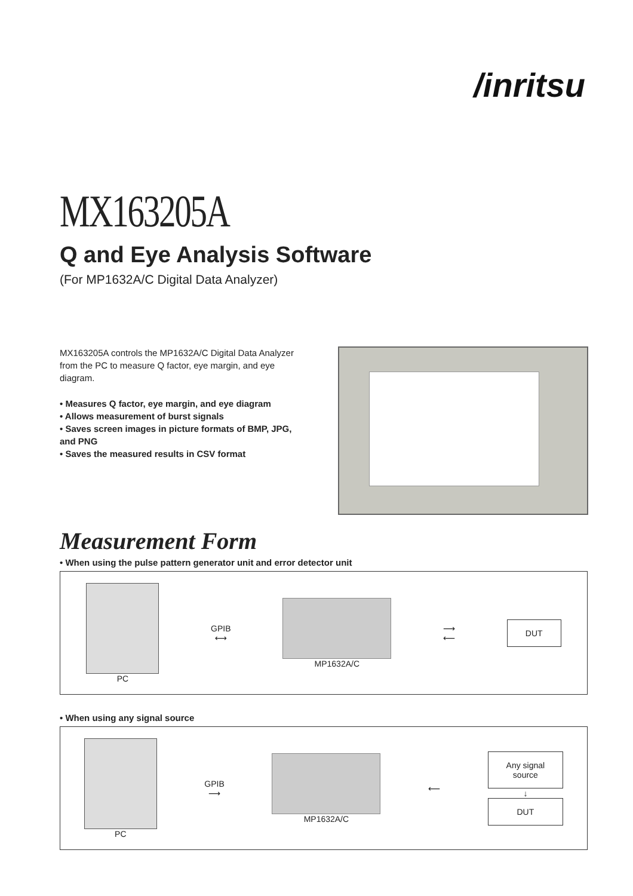/inritsu
MX163205A
Q and Eye Analysis Software
(For MP1632A/C Digital Data Analyzer)
MX163205A controls the MP1632A/C Digital Data Analyzer from the PC to measure Q factor, eye margin, and eye diagram.
• Measures Q factor, eye margin, and eye diagram
• Allows measurement of burst signals
• Saves screen images in picture formats of BMP, JPG, and PNG
• Saves the measured results in CSV format
Measurement Form
• When using the pulse pattern generator unit and error detector unit
PC
GPIB
⟷
MP1632A/C
⟶
⟵
DUT
• When using any signal source
PC
GPIB
⟶
MP1632A/C ⟵
Any signal
source
↓
DUT